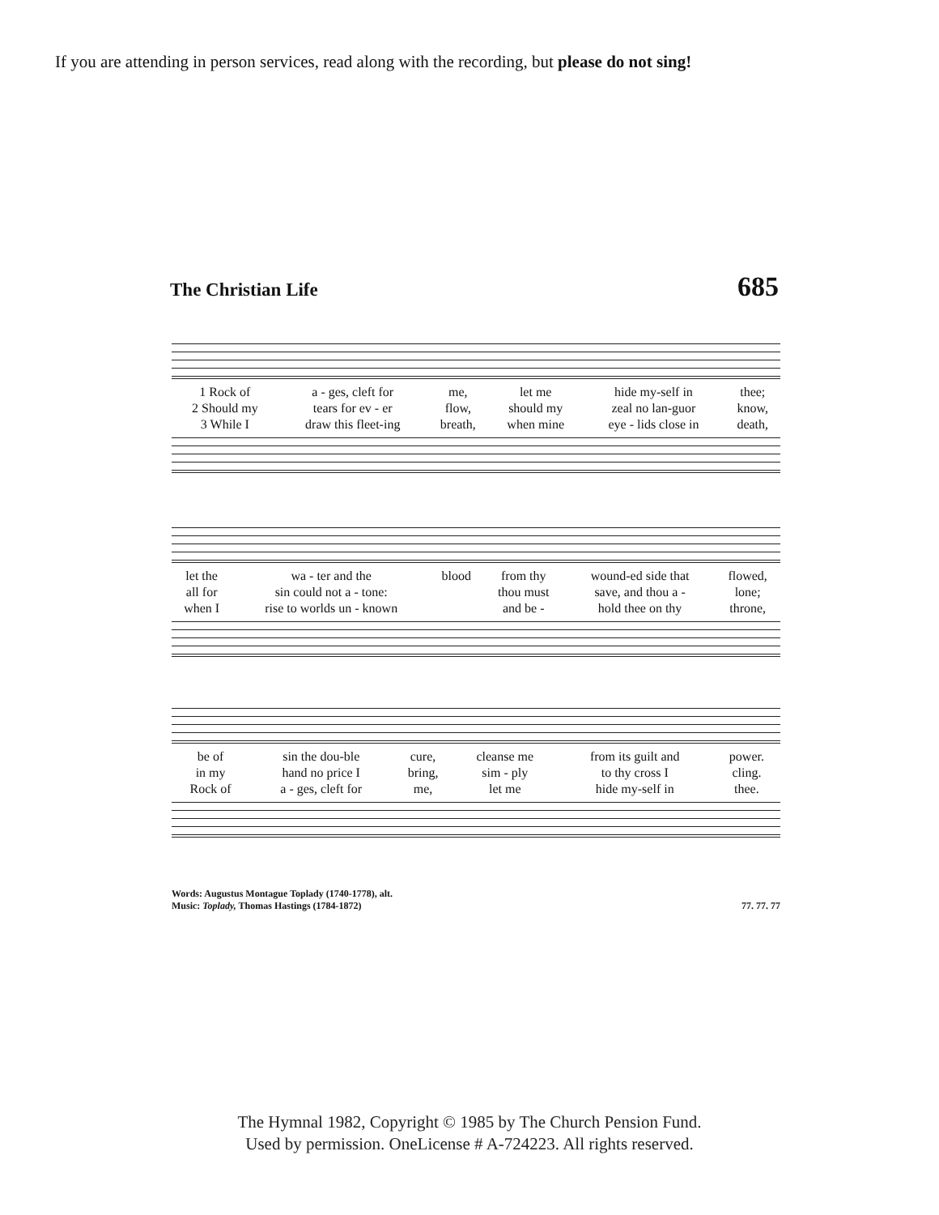If you are attending in person services, read along with the recording, but please do not sing!
The Christian Life 685
| 1 Rock of | a - ges, cleft for | me, | let me | hide my-self in | thee; |
| 2 Should my | tears for ev - er | flow, | should my | zeal no lan-guor | know, |
| 3 While I | draw this fleet-ing | breath, | when mine | eye - lids close in | death, |
| let the | wa - ter and the | blood | from thy | wound-ed side that | flowed, |
| all for | sin could not a - tone: | | thou must | save, and thou a - | lone; |
| when I | rise to worlds un - known | | and be - | hold thee on thy | throne, |
| be of | sin the dou-ble | cure, | cleanse me | from its guilt and | power. |
| in my | hand no price I | bring, | sim - ply | to thy cross I | cling. |
| Rock of | a - ges, cleft for | me, | let me | hide my-self in | thee. |
Words: Augustus Montague Toplady (1740-1778), alt.
Music: Toplady, Thomas Hastings (1784-1872)
77. 77. 77
The Hymnal 1982, Copyright © 1985 by The Church Pension Fund.
Used by permission. OneLicense # A-724223. All rights reserved.